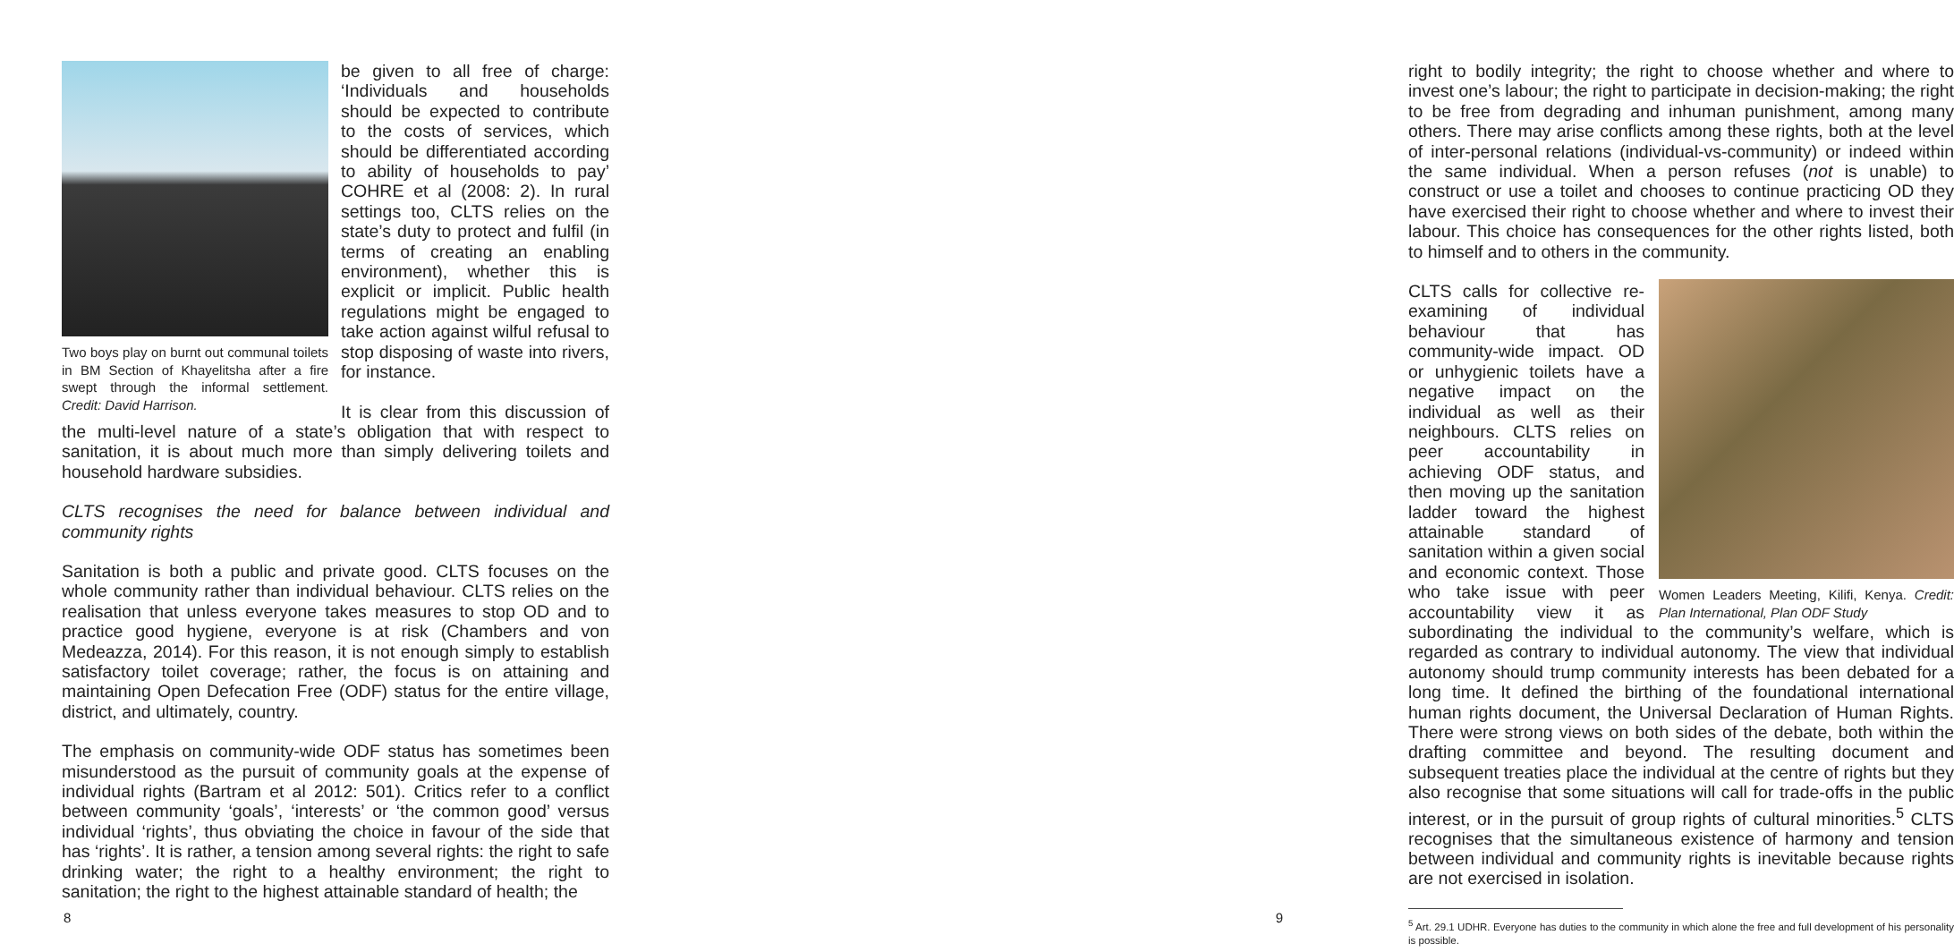Two boys play on burnt out communal toilets in BM Section of Khayelitsha after a fire swept through the informal settlement. Credit: David Harrison.
be given to all free of charge: ‘Individuals and households should be expected to contribute to the costs of services, which should be differentiated according to ability of households to pay’ COHRE et al (2008: 2). In rural settings too, CLTS relies on the state’s duty to protect and fulfil (in terms of creating an enabling environment), whether this is explicit or implicit. Public health regulations might be engaged to take action against wilful refusal to stop disposing of waste into rivers, for instance.
It is clear from this discussion of the multi-level nature of a state’s obligation that with respect to sanitation, it is about much more than simply delivering toilets and household hardware subsidies.
CLTS recognises the need for balance between individual and community rights
Sanitation is both a public and private good. CLTS focuses on the whole community rather than individual behaviour. CLTS relies on the realisation that unless everyone takes measures to stop OD and to practice good hygiene, everyone is at risk (Chambers and von Medeazza, 2014). For this reason, it is not enough simply to establish satisfactory toilet coverage; rather, the focus is on attaining and maintaining Open Defecation Free (ODF) status for the entire village, district, and ultimately, country.
The emphasis on community-wide ODF status has sometimes been misunderstood as the pursuit of community goals at the expense of individual rights (Bartram et al 2012: 501). Critics refer to a conflict between community ‘goals’, ‘interests’ or ‘the common good’ versus individual ‘rights’, thus obviating the choice in favour of the side that has ‘rights’. It is rather, a tension among several rights: the right to safe drinking water; the right to a healthy environment; the right to sanitation; the right to the highest attainable standard of health; the
8
right to bodily integrity; the right to choose whether and where to invest one’s labour; the right to participate in decision-making; the right to be free from degrading and inhuman punishment, among many others. There may arise conflicts among these rights, both at the level of inter-personal relations (individual-vs-community) or indeed within the same individual. When a person refuses (not is unable) to construct or use a toilet and chooses to continue practicing OD they have exercised their right to choose whether and where to invest their labour. This choice has consequences for the other rights listed, both to himself and to others in the community.
Women Leaders Meeting, Kilifi, Kenya. Credit: Plan International, Plan ODF Study
CLTS calls for collective re-examining of individual behaviour that has community-wide impact. OD or unhygienic toilets have a negative impact on the individual as well as their neighbours. CLTS relies on peer accountability in achieving ODF status, and then moving up the sanitation ladder toward the highest attainable standard of sanitation within a given social and economic context. Those who take issue with peer accountability view it as subordinating the individual to the community’s welfare, which is regarded as contrary to individual autonomy. The view that individual autonomy should trump community interests has been debated for a long time. It defined the birthing of the foundational international human rights document, the Universal Declaration of Human Rights. There were strong views on both sides of the debate, both within the drafting committee and beyond. The resulting document and subsequent treaties place the individual at the centre of rights but they also recognise that some situations will call for trade-offs in the public interest, or in the pursuit of group rights of cultural minorities.<sup>5</sup> CLTS recognises that the simultaneous existence of harmony and tension between individual and community rights is inevitable because rights are not exercised in isolation.
<sup>5</sup> Art. 29.1 UDHR. Everyone has duties to the community in which alone the free and full development of his personality is possible.
9